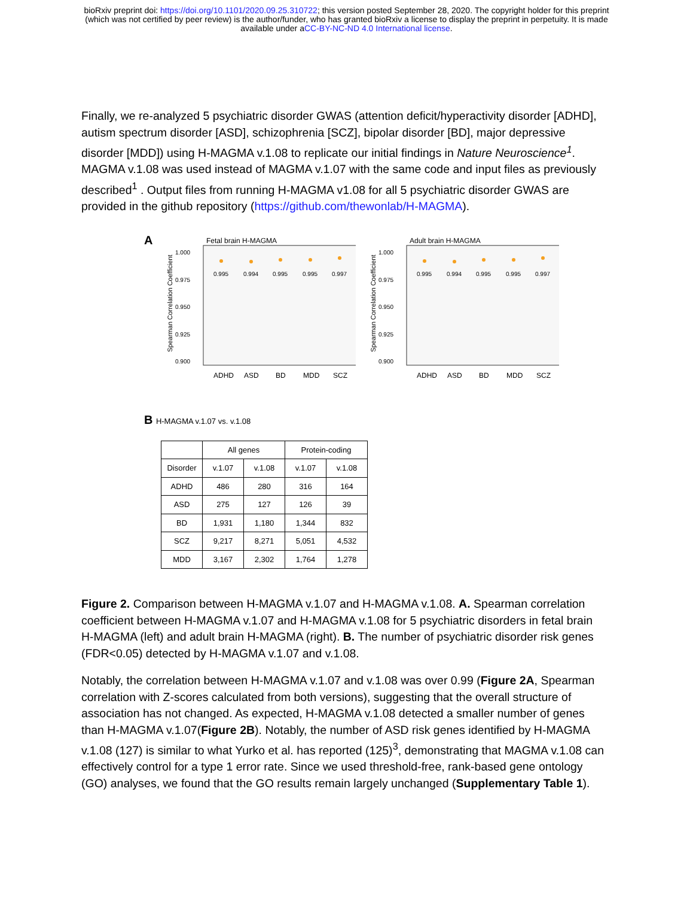bioRxiv preprint doi: https://doi.org/10.1101/2020.09.25.310722; this version posted September 28, 2020. The copyright holder for this preprint
(which was not certified by peer review) is the author/funder, who has granted bioRxiv a license to display the preprint in perpetuity. It is made
available under aCC-BY-NC-ND 4.0 International license.
Finally, we re-analyzed 5 psychiatric disorder GWAS (attention deficit/hyperactivity disorder [ADHD], autism spectrum disorder [ASD], schizophrenia [SCZ], bipolar disorder [BD], major depressive disorder [MDD]) using H-MAGMA v.1.08 to replicate our initial findings in Nature Neuroscience<sup>1</sup>. MAGMA v.1.08 was used instead of MAGMA v.1.07 with the same code and input files as previously described<sup>1</sup> . Output files from running H-MAGMA v1.08 for all 5 psychiatric disorder GWAS are provided in the github repository (https://github.com/thewonlab/H-MAGMA).
A
Fetal brain H-MAGMA
Spearman Correlation Coefficient
1.000
0.975
0.950
0.925
0.900
0.995
0.994
0.995
0.995
0.997
ADHD
ASD
BD
MDD
SCZ
Adult brain H-MAGMA
Spearman Correlation Coefficient
1.000
0.975
0.950
0.925
0.900
0.995
0.994
0.995
0.995
0.997
ADHD
ASD
BD
MDD
SCZ
B H-MAGMA v.1.07 vs. v.1.08
| | All genes | | Protein-coding | |
| --- | --- | --- | --- | --- |
| Disorder | v.1.07 | v.1.08 | v.1.07 | v.1.08 |
| ADHD | 486 | 280 | 316 | 164 |
| ASD | 275 | 127 | 126 | 39 |
| BD | 1,931 | 1,180 | 1,344 | 832 |
| SCZ | 9,217 | 8,271 | 5,051 | 4,532 |
| MDD | 3,167 | 2,302 | 1,764 | 1,278 |
Figure 2. Comparison between H-MAGMA v.1.07 and H-MAGMA v.1.08. A. Spearman correlation coefficient between H-MAGMA v.1.07 and H-MAGMA v.1.08 for 5 psychiatric disorders in fetal brain H-MAGMA (left) and adult brain H-MAGMA (right). B. The number of psychiatric disorder risk genes (FDR<0.05) detected by H-MAGMA v.1.07 and v.1.08.
Notably, the correlation between H-MAGMA v.1.07 and v.1.08 was over 0.99 (Figure 2A, Spearman correlation with Z-scores calculated from both versions), suggesting that the overall structure of association has not changed. As expected, H-MAGMA v.1.08 detected a smaller number of genes than H-MAGMA v.1.07(Figure 2B). Notably, the number of ASD risk genes identified by H-MAGMA v.1.08 (127) is similar to what Yurko et al. has reported (125)<sup>3</sup>, demonstrating that MAGMA v.1.08 can effectively control for a type 1 error rate. Since we used threshold-free, rank-based gene ontology (GO) analyses, we found that the GO results remain largely unchanged (Supplementary Table 1).